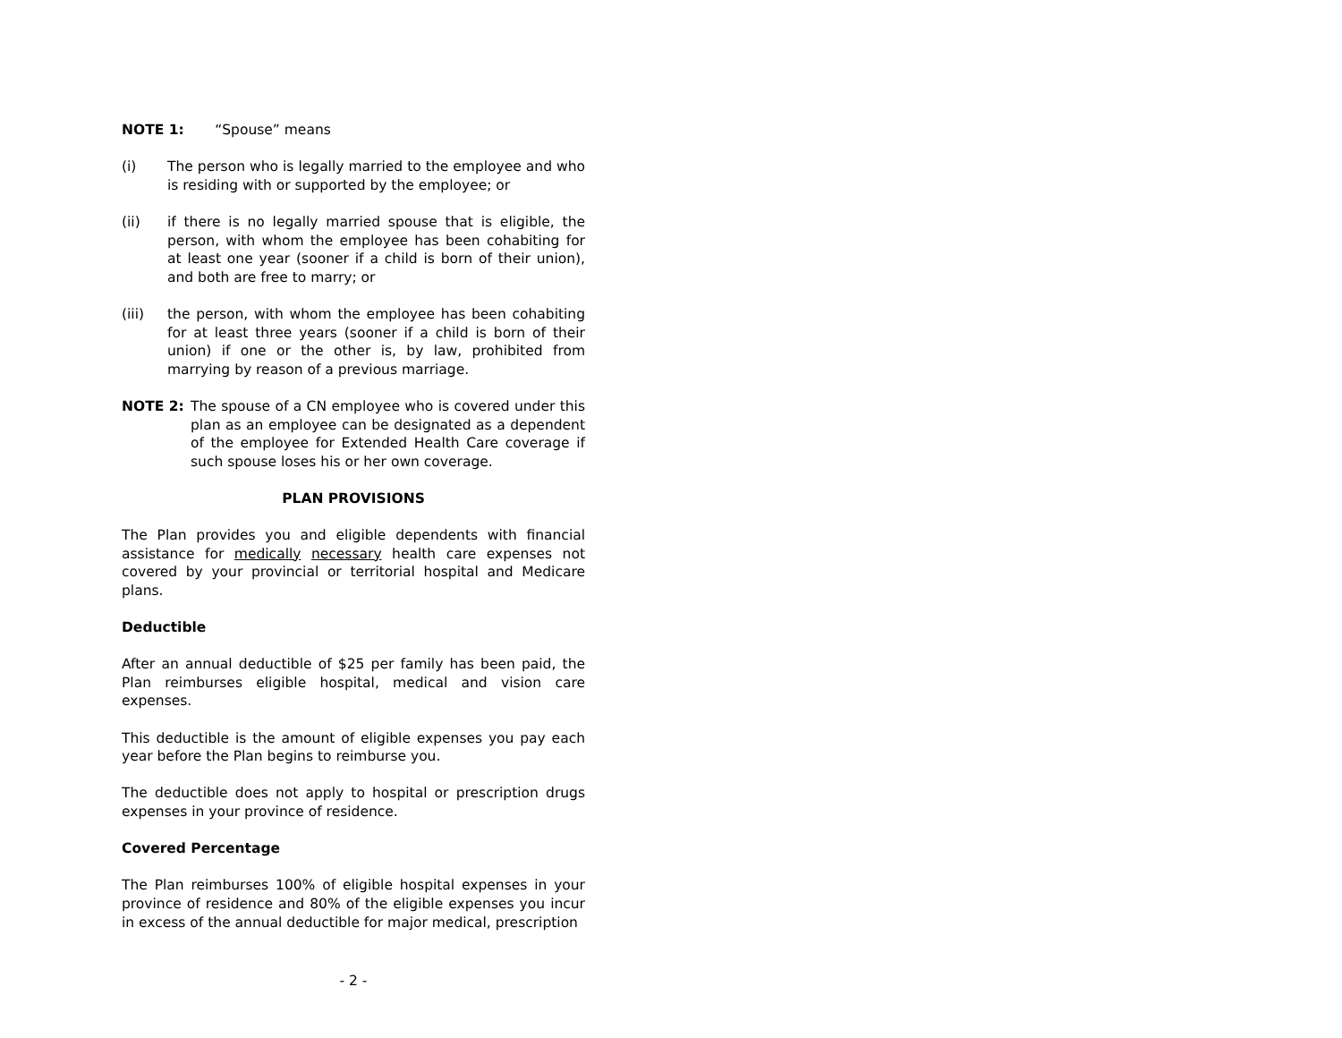NOTE 1: “Spouse” means
(i) The person who is legally married to the employee and who is residing with or supported by the employee; or
(ii) if there is no legally married spouse that is eligible, the person, with whom the employee has been cohabiting for at least one year (sooner if a child is born of their union), and both are free to marry; or
(iii) the person, with whom the employee has been cohabiting for at least three years (sooner if a child is born of their union) if one or the other is, by law, prohibited from marrying by reason of a previous marriage.
NOTE 2: The spouse of a CN employee who is covered under this plan as an employee can be designated as a dependent of the employee for Extended Health Care coverage if such spouse loses his or her own coverage.
PLAN PROVISIONS
The Plan provides you and eligible dependents with financial assistance for medically necessary health care expenses not covered by your provincial or territorial hospital and Medicare plans.
Deductible
After an annual deductible of $25 per family has been paid, the Plan reimburses eligible hospital, medical and vision care expenses.
This deductible is the amount of eligible expenses you pay each year before the Plan begins to reimburse you.
The deductible does not apply to hospital or prescription drugs expenses in your province of residence.
Covered Percentage
The Plan reimburses 100% of eligible hospital expenses in your province of residence and 80% of the eligible expenses you incur in excess of the annual deductible for major medical, prescription
- 2 -